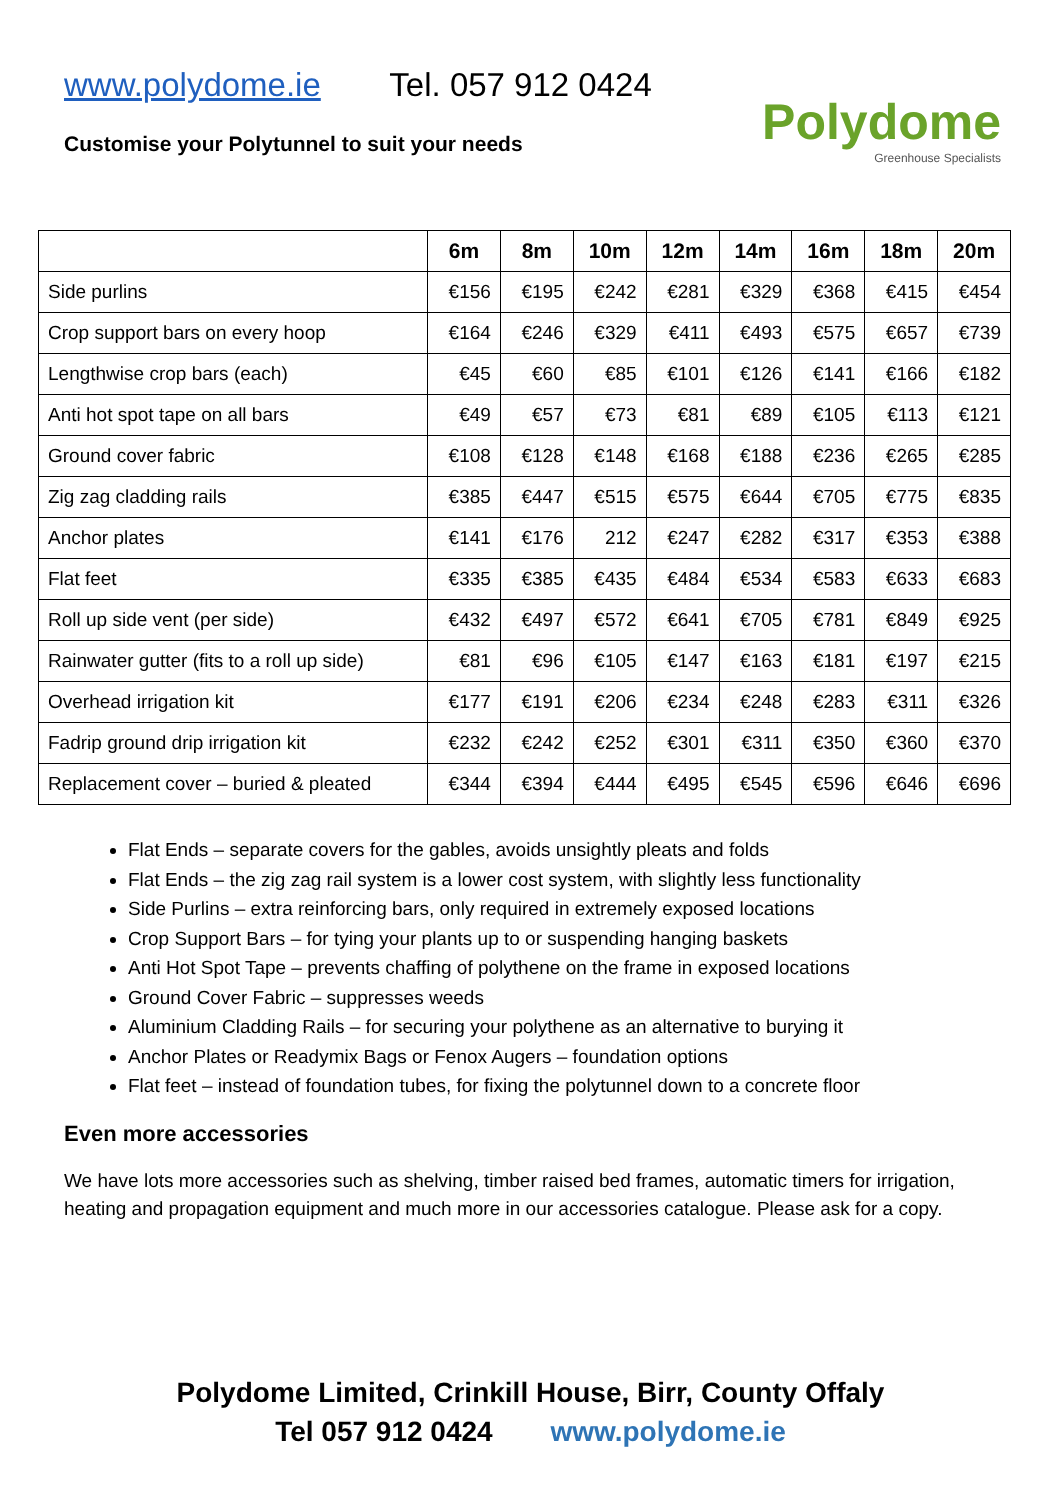www.polydome.ie Tel. 057 912 0424
Customise your Polytunnel to suit your needs
Polydome
Greenhouse Specialists
| | 6m | 8m | 10m | 12m | 14m | 16m | 18m | 20m |
| --- | --- | --- | --- | --- | --- | --- | --- | --- |
| Side purlins | €156 | €195 | €242 | €281 | €329 | €368 | €415 | €454 |
| Crop support bars on every hoop | €164 | €246 | €329 | €411 | €493 | €575 | €657 | €739 |
| Lengthwise crop bars (each) | €45 | €60 | €85 | €101 | €126 | €141 | €166 | €182 |
| Anti hot spot tape on all bars | €49 | €57 | €73 | €81 | €89 | €105 | €113 | €121 |
| Ground cover fabric | €108 | €128 | €148 | €168 | €188 | €236 | €265 | €285 |
| Zig zag cladding rails | €385 | €447 | €515 | €575 | €644 | €705 | €775 | €835 |
| Anchor plates | €141 | €176 | 212 | €247 | €282 | €317 | €353 | €388 |
| Flat feet | €335 | €385 | €435 | €484 | €534 | €583 | €633 | €683 |
| Roll up side vent (per side) | €432 | €497 | €572 | €641 | €705 | €781 | €849 | €925 |
| Rainwater gutter (fits to a roll up side) | €81 | €96 | €105 | €147 | €163 | €181 | €197 | €215 |
| Overhead irrigation kit | €177 | €191 | €206 | €234 | €248 | €283 | €311 | €326 |
| Fadrip ground drip irrigation kit | €232 | €242 | €252 | €301 | €311 | €350 | €360 | €370 |
| Replacement cover – buried & pleated | €344 | €394 | €444 | €495 | €545 | €596 | €646 | €696 |
Flat Ends – separate covers for the gables, avoids unsightly pleats and folds
Flat Ends – the zig zag rail system is a lower cost system, with slightly less functionality
Side Purlins – extra reinforcing bars, only required in extremely exposed locations
Crop Support Bars – for tying your plants up to or suspending hanging baskets
Anti Hot Spot Tape – prevents chaffing of polythene on the frame in exposed locations
Ground Cover Fabric – suppresses weeds
Aluminium Cladding Rails – for securing your polythene as an alternative to burying it
Anchor Plates or Readymix Bags or Fenox Augers – foundation options
Flat feet – instead of foundation tubes, for fixing the polytunnel down to a concrete floor
Even more accessories
We have lots more accessories such as shelving, timber raised bed frames, automatic timers for irrigation, heating and propagation equipment and much more in our accessories catalogue. Please ask for a copy.
Polydome Limited, Crinkill House, Birr, County Offaly
Tel 057 912 0424 www.polydome.ie